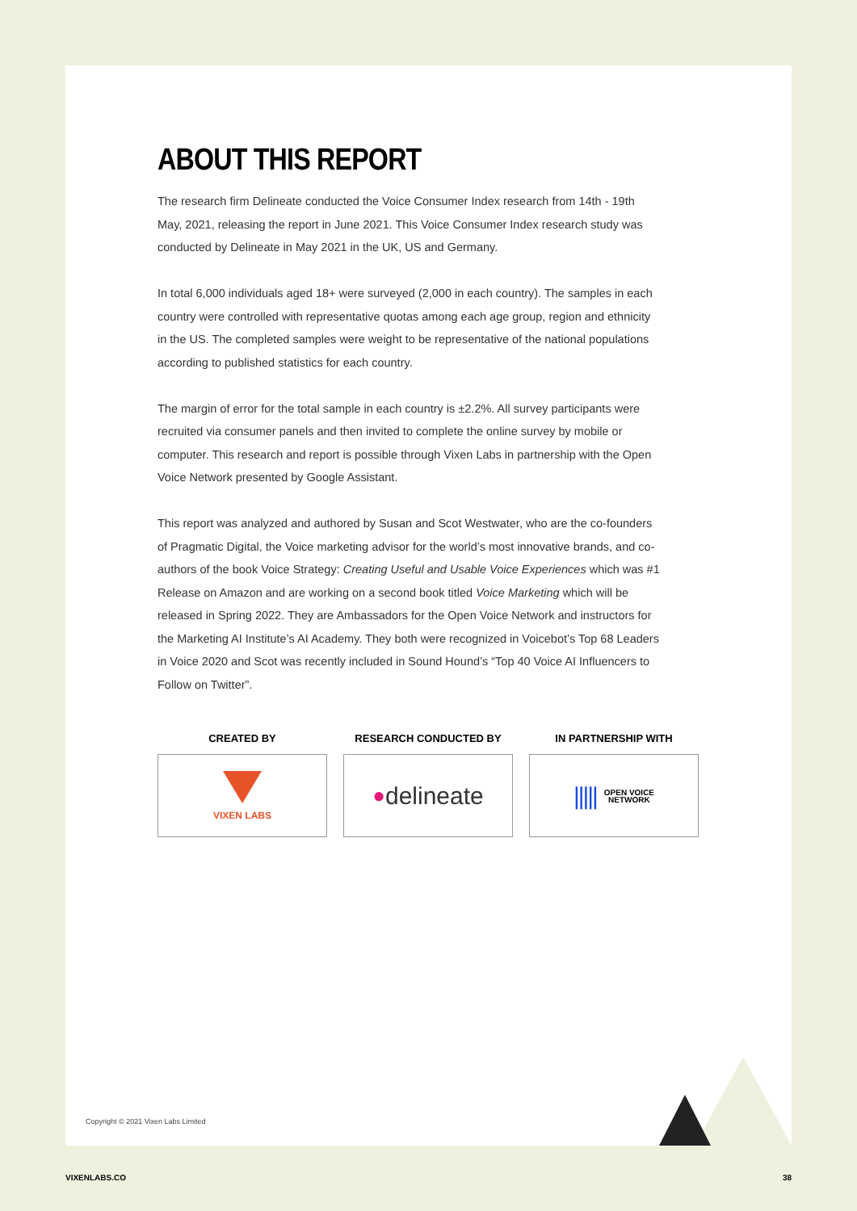ABOUT THIS REPORT
The research firm Delineate conducted the Voice Consumer Index research from 14th - 19th May, 2021, releasing the report in June 2021. This Voice Consumer Index research study was conducted by Delineate in May 2021 in the UK, US and Germany.
In total 6,000 individuals aged 18+ were surveyed (2,000 in each country). The samples in each country were controlled with representative quotas among each age group, region and ethnicity in the US. The completed samples were weight to be representative of the national populations according to published statistics for each country.
The margin of error for the total sample in each country is ±2.2%. All survey participants were recruited via consumer panels and then invited to complete the online survey by mobile or computer. This research and report is possible through Vixen Labs in partnership with the Open Voice Network presented by Google Assistant.
This report was analyzed and authored by Susan and Scot Westwater, who are the co-founders of Pragmatic Digital, the Voice marketing advisor for the world’s most innovative brands, and co-authors of the book Voice Strategy: Creating Useful and Usable Voice Experiences which was #1 Release on Amazon and are working on a second book titled Voice Marketing which will be released in Spring 2022. They are Ambassadors for the Open Voice Network and instructors for the Marketing AI Institute’s AI Academy. They both were recognized in Voicebot’s Top 68 Leaders in Voice 2020 and Scot was recently included in Sound Hound’s “Top 40 Voice AI Influencers to Follow on Twitter”.
CREATED BY
VIXEN LABS
RESEARCH CONDUCTED BY
● delineate
IN PARTNERSHIP WITH
||||| OPEN VOICE
NETWORK
Copyright © 2021 Vixen Labs Limited
VIXENLABS.CO 38